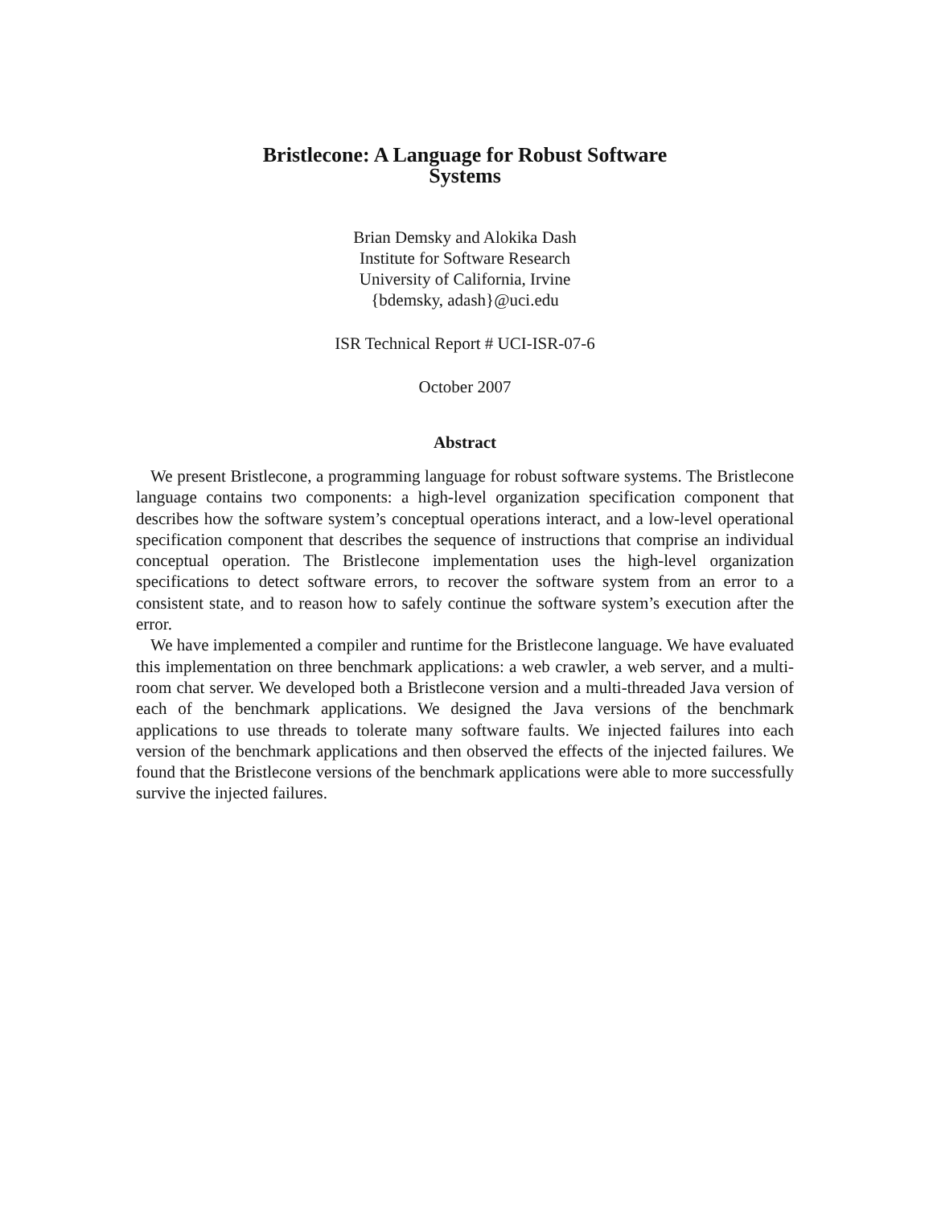Bristlecone: A Language for Robust Software
Systems
Brian Demsky and Alokika Dash
Institute for Software Research
University of California, Irvine
{bdemsky, adash}@uci.edu
ISR Technical Report # UCI-ISR-07-6
October 2007
Abstract
We present Bristlecone, a programming language for robust software systems. The Bristlecone language contains two components: a high-level organization specification component that describes how the software system’s conceptual operations interact, and a low-level operational specification component that describes the sequence of instructions that comprise an individual conceptual operation. The Bristlecone implementation uses the high-level organization specifications to detect software errors, to recover the software system from an error to a consistent state, and to reason how to safely continue the software system’s execution after the error.
We have implemented a compiler and runtime for the Bristlecone language. We have evaluated this implementation on three benchmark applications: a web crawler, a web server, and a multi-room chat server. We developed both a Bristlecone version and a multi-threaded Java version of each of the benchmark applications. We designed the Java versions of the benchmark applications to use threads to tolerate many software faults. We injected failures into each version of the benchmark applications and then observed the effects of the injected failures. We found that the Bristlecone versions of the benchmark applications were able to more successfully survive the injected failures.